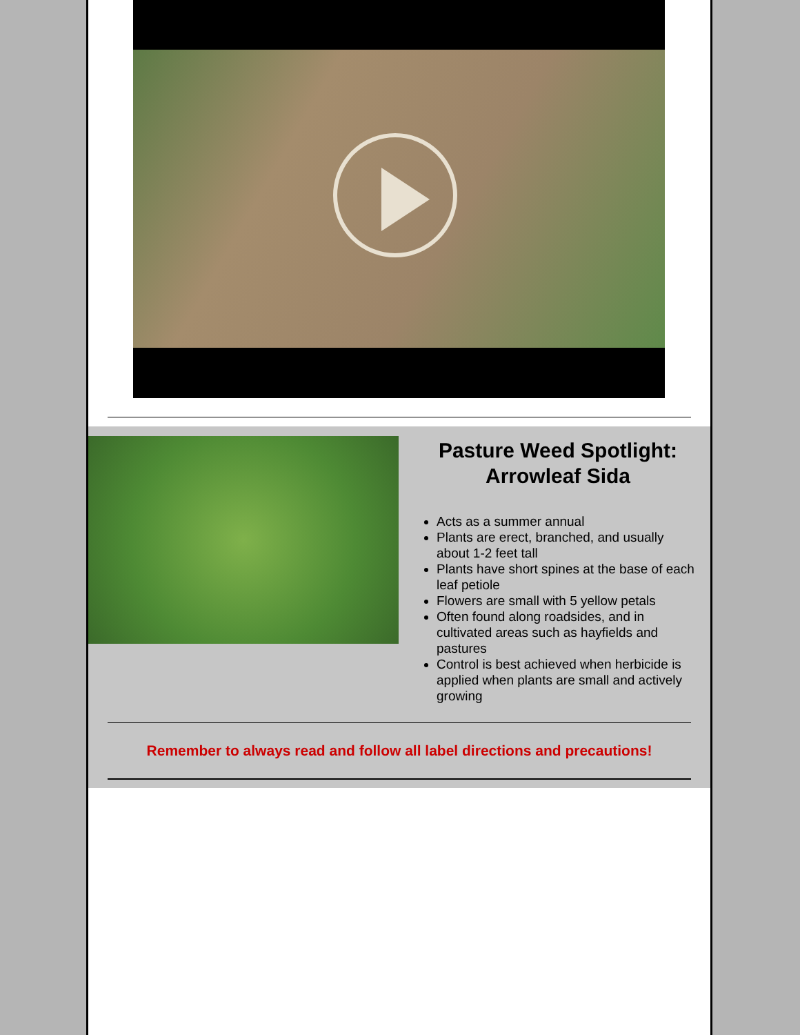Pasture Weed Spotlight: Arrowleaf Sida
Acts as a summer annual
Plants are erect, branched, and usually about 1-2 feet tall
Plants have short spines at the base of each leaf petiole
Flowers are small with 5 yellow petals
Often found along roadsides, and in cultivated areas such as hayfields and pastures
Control is best achieved when herbicide is applied when plants are small and actively growing
Remember to always read and follow all label directions and precautions!